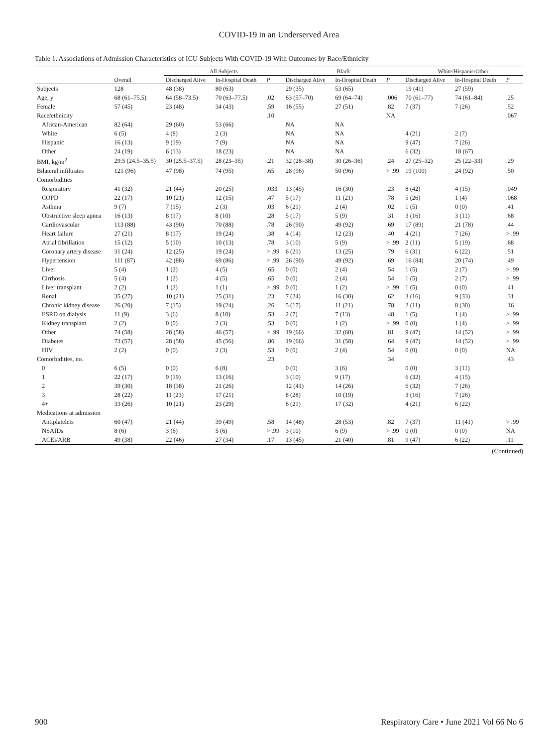COVID-19 in an Underserved Area
Table 1. Associations of Admission Characteristics of ICU Subjects With COVID-19 With Outcomes by Race/Ethnicity
| | | All Subjects | | | Black | | | White/Hispanic/Other | | |
| --- | --- | --- | --- | --- | --- | --- | --- | --- | --- | --- |
| | Overall | Discharged Alive | In-Hospital Death | P | Discharged Alive | In-Hospital Death | P | Discharged Alive | In-Hospital Death | P |
| Subjects | 128 | 48 (38) | 80 (63) | | 29 (35) | 53 (65) | | 19 (41) | 27 (59) | |
| Age, y | 68 (61–75.5) | 64 (58–73.5) | 70 (63–77.5) | .02 | 63 (57–70) | 69 (64–74) | .006 | 70 (61–77) | 74 (61–84) | .25 |
| Female | 57 (45) | 23 (48) | 34 (43) | .59 | 16 (55) | 27 (51) | .82 | 7 (37) | 7 (26) | .52 |
| Race/ethnicity | | | | .10 | | | NA | | | .067 |
| African-American | 82 (64) | 29 (60) | 53 (66) | | NA | NA | | | | |
| White | 6 (5) | 4 (8) | 2 (3) | | NA | NA | | 4 (21) | 2 (7) | |
| Hispanic | 16 (13) | 9 (19) | 7 (9) | | NA | NA | | 9 (47) | 7 (26) | |
| Other | 24 (19) | 6 (13) | 18 (23) | | NA | NA | | 6 (32) | 18 (67) | |
| BMI, kg/m<sup>2</sup> | 29.5 (24.5–35.5) | 30 (25.5–37.5) | 28 (23–35) | .21 | 32 (28–38) | 30 (26–36) | .24 | 27 (25–32) | 25 (22–33) | .29 |
| Bilateral infiltrates | 121 (96) | 47 (98) | 74 (95) | .65 | 28 (96) | 50 (96) | > .99 | 19 (100) | 24 (92) | .50 |
| Comorbidities | | | | | | | | | | |
| Respiratory | 41 (32) | 21 (44) | 20 (25) | .033 | 13 (45) | 16 (30) | .23 | 8 (42) | 4 (15) | .049 |
| COPD | 22 (17) | 10 (21) | 12 (15) | .47 | 5 (17) | 11 (21) | .78 | 5 (26) | 1 (4) | .068 |
| Asthma | 9 (7) | 7 (15) | 2 (3) | .03 | 6 (21) | 2 (4) | .02 | 1 (5) | 0 (0) | .41 |
| Obstructive sleep apnea | 16 (13) | 8 (17) | 8 (10) | .28 | 5 (17) | 5 (9) | .31 | 3 (16) | 3 (11) | .68 |
| Cardiovascular | 113 (88) | 43 (90) | 70 (88) | .78 | 26 (90) | 49 (92) | .69 | 17 (89) | 21 (78) | .44 |
| Heart failure | 27 (21) | 8 (17) | 19 (24) | .38 | 4 (14) | 12 (23) | .40 | 4 (21) | 7 (26) | > .99 |
| Atrial fibrillation | 15 (12) | 5 (10) | 10 (13) | .78 | 3 (10) | 5 (9) | > .99 | 2 (11) | 5 (19) | .68 |
| Coronary artery disease | 31 (24) | 12 (25) | 19 (24) | > .99 | 6 (21) | 13 (25) | .79 | 6 (31) | 6 (22) | .51 |
| Hypertension | 111 (87) | 42 (88) | 69 (86) | > .99 | 26 (90) | 49 (92) | .69 | 16 (84) | 20 (74) | .49 |
| Liver | 5 (4) | 1 (2) | 4 (5) | .65 | 0 (0) | 2 (4) | .54 | 1 (5) | 2 (7) | > .99 |
| Cirrhosis | 5 (4) | 1 (2) | 4 (5) | .65 | 0 (0) | 2 (4) | .54 | 1 (5) | 2 (7) | > .99 |
| Liver transplant | 2 (2) | 1 (2) | 1 (1) | > .99 | 0 (0) | 1 (2) | > .99 | 1 (5) | 0 (0) | .41 |
| Renal | 35 (27) | 10 (21) | 25 (31) | .23 | 7 (24) | 16 (30) | .62 | 3 (16) | 9 (33) | .31 |
| Chronic kidney disease | 26 (20) | 7 (15) | 19 (24) | .26 | 5 (17) | 11 (21) | .78 | 2 (11) | 8 (30) | .16 |
| ESRD on dialysis | 11 (9) | 3 (6) | 8 (10) | .53 | 2 (7) | 7 (13) | .48 | 1 (5) | 1 (4) | > .99 |
| Kidney transplant | 2 (2) | 0 (0) | 2 (3) | .53 | 0 (0) | 1 (2) | > .99 | 0 (0) | 1 (4) | > .99 |
| Other | 74 (58) | 28 (58) | 46 (57) | > .99 | 19 (66) | 32 (60) | .81 | 9 (47) | 14 (52) | > .99 |
| Diabetes | 73 (57) | 28 (58) | 45 (56) | .86 | 19 (66) | 31 (58) | .64 | 9 (47) | 14 (52) | > .99 |
| HIV | 2 (2) | 0 (0) | 2 (3) | .53 | 0 (0) | 2 (4) | .54 | 0 (0) | 0 (0) | NA |
| Comorbidities, no. | | | | .23 | | | .34 | | | .43 |
| 0 | 6 (5) | 0 (0) | 6 (8) | | 0 (0) | 3 (6) | | 0 (0) | 3 (11) | |
| 1 | 22 (17) | 9 (19) | 13 (16) | | 3 (10) | 9 (17) | | 6 (32) | 4 (15) | |
| 2 | 39 (30) | 18 (38) | 21 (26) | | 12 (41) | 14 (26) | | 6 (32) | 7 (26) | |
| 3 | 28 (22) | 11 (23) | 17 (21) | | 8 (28) | 10 (19) | | 3 (16) | 7 (26) | |
| 4+ | 33 (26) | 10 (21) | 23 (29) | | 6 (21) | 17 (32) | | 4 (21) | 6 (22) | |
| Medications at admission | | | | | | | | | | |
| Antiplatelets | 60 (47) | 21 (44) | 39 (49) | .58 | 14 (48) | 28 (53) | .82 | 7 (37) | 11 (41) | > .99 |
| NSAIDs | 8 (6) | 3 (6) | 5 (6) | > .99 | 3 (10) | 6 (9) | > .99 | 0 (0) | 0 (0) | NA |
| ACEi/ARB | 49 (38) | 22 (46) | 27 (34) | .17 | 13 (45) | 21 (40) | .81 | 9 (47) | 6 (22) | .11 |
(Continued)
900 Respiratory Care • June 2021 Vol 66 No 6